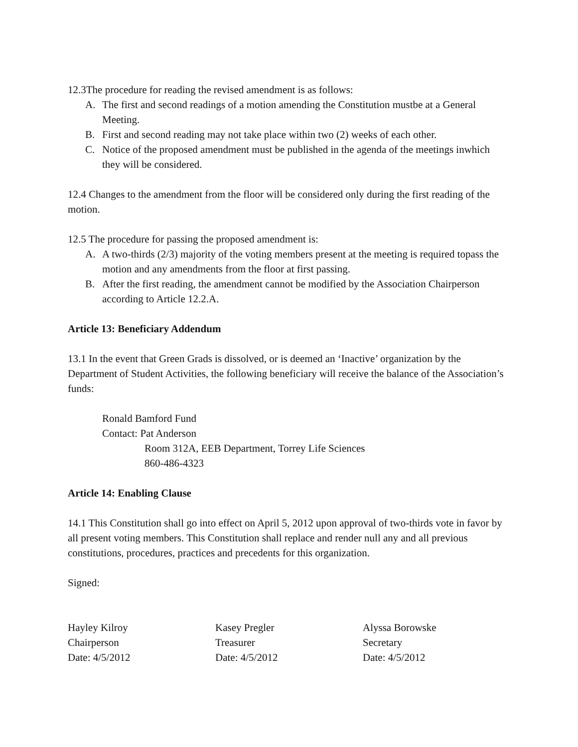12.3The procedure for reading the revised amendment is as follows:
A. The first and second readings of a motion amending the Constitution mustbe at a General Meeting.
B. First and second reading may not take place within two (2) weeks of each other.
C. Notice of the proposed amendment must be published in the agenda of the meetings inwhich they will be considered.
12.4 Changes to the amendment from the floor will be considered only during the first reading of the motion.
12.5 The procedure for passing the proposed amendment is:
A. A two-thirds (2/3) majority of the voting members present at the meeting is required topass the motion and any amendments from the floor at first passing.
B. After the first reading, the amendment cannot be modified by the Association Chairperson according to Article 12.2.A.
Article 13: Beneficiary Addendum
13.1 In the event that Green Grads is dissolved, or is deemed an ‘Inactive’ organization by the Department of Student Activities, the following beneficiary will receive the balance of the Association’s funds:
Ronald Bamford Fund
Contact: Pat Anderson
Room 312A, EEB Department, Torrey Life Sciences
860-486-4323
Article 14: Enabling Clause
14.1 This Constitution shall go into effect on April 5, 2012 upon approval of two-thirds vote in favor by all present voting members. This Constitution shall replace and render null any and all previous constitutions, procedures, practices and precedents for this organization.
Signed:
Hayley Kilroy
Chairperson
Date: 4/5/2012
Kasey Pregler
Treasurer
Date: 4/5/2012
Alyssa Borowske
Secretary
Date: 4/5/2012